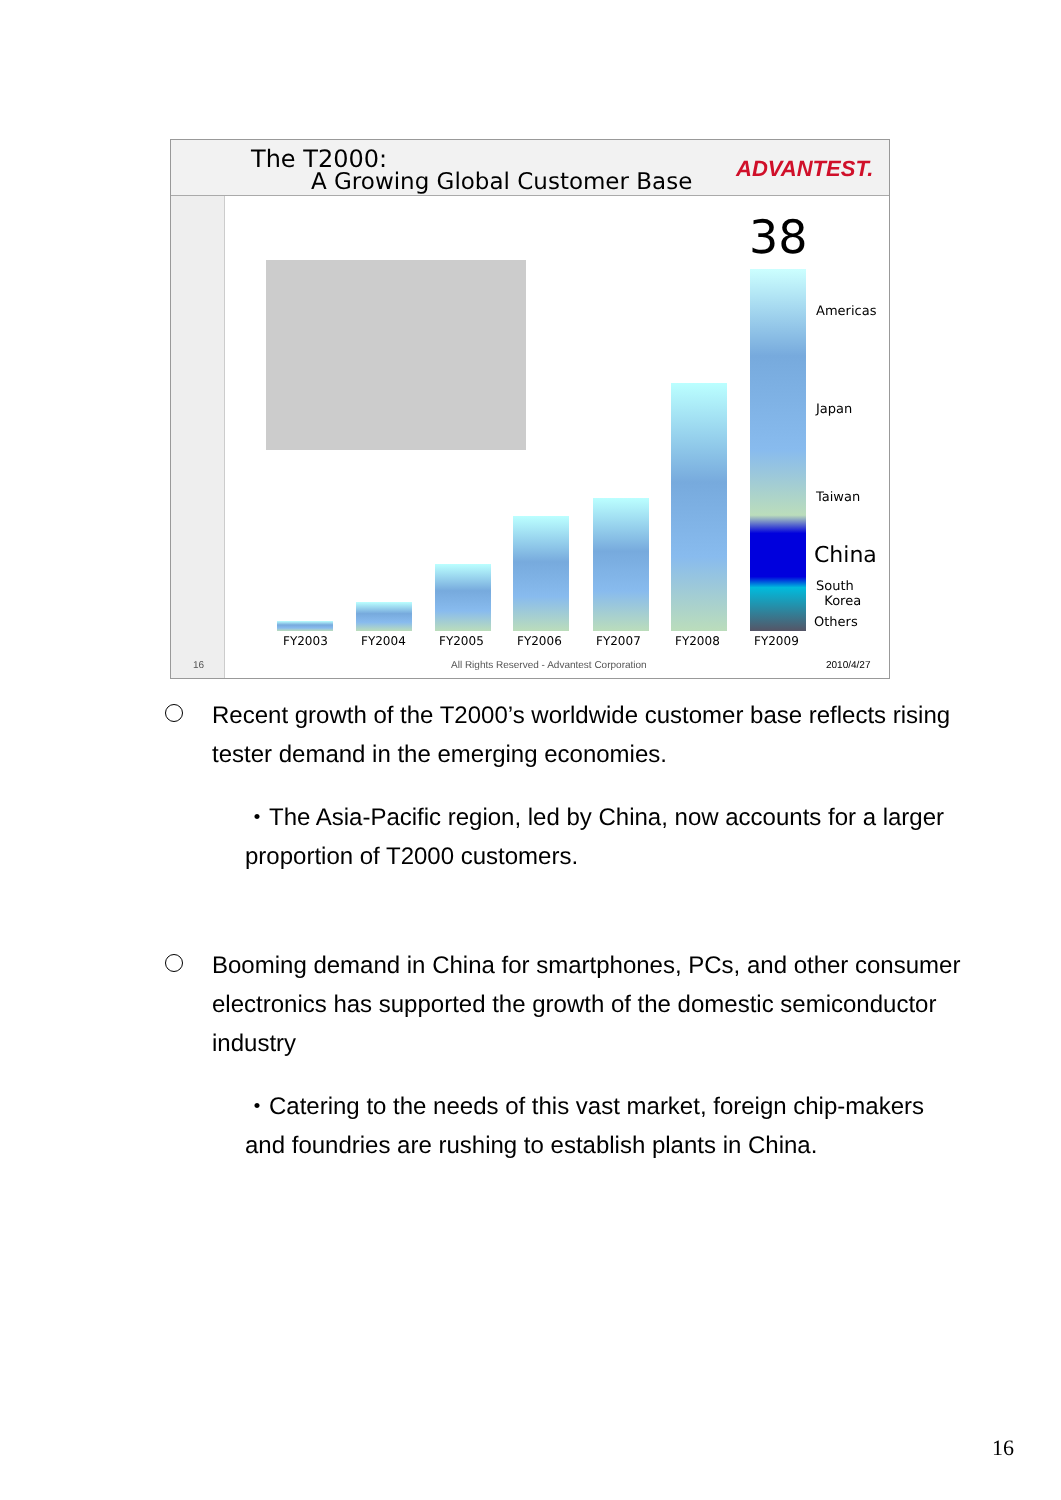The T2000:
A Growing Global Customer Base ADVANTEST.
38
Americas
Japan
Taiwan
China
South
Korea
Others
FY2003 FY2004 FY2005 FY2006 FY2007 FY2008 FY2009
16 All Rights Reserved - Advantest Corporation 2010/4/27
Recent growth of the T2000’s worldwide customer base reflects rising tester demand in the emerging economies.
・The Asia-Pacific region, led by China, now accounts for a larger proportion of T2000 customers.
Booming demand in China for smartphones, PCs, and other consumer electronics has supported the growth of the domestic semiconductor industry
・Catering to the needs of this vast market, foreign chip-makers and foundries are rushing to establish plants in China.
16